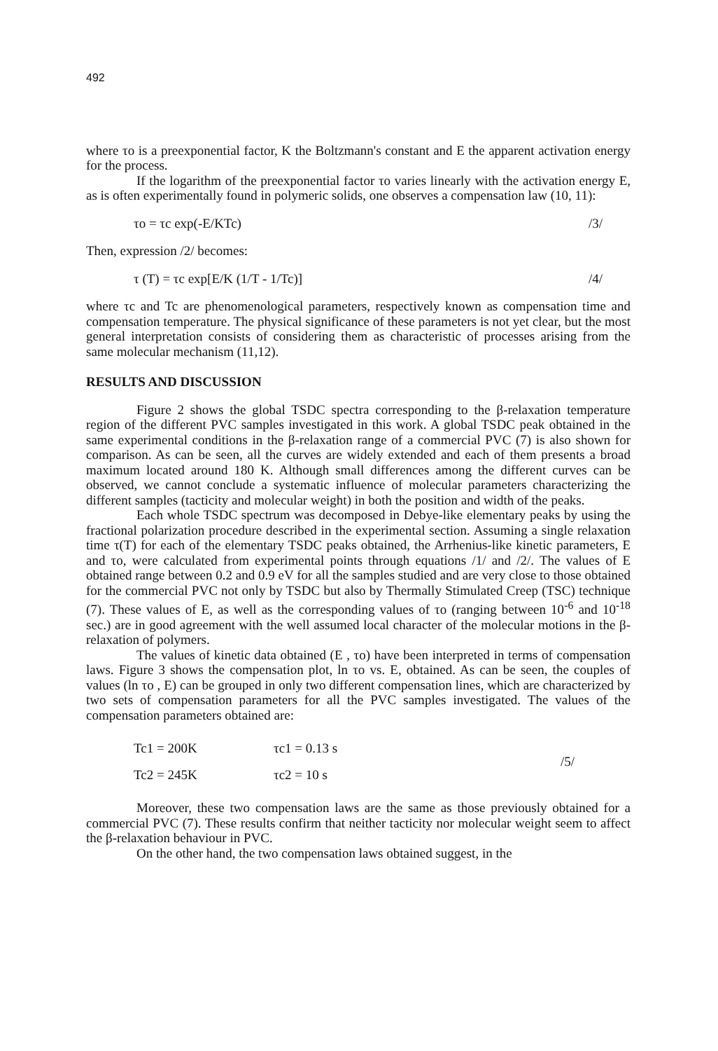492
where τo is a preexponential factor, K the Boltzmann's constant and E the apparent activation energy for the process.
If the logarithm of the preexponential factor τo varies linearly with the activation energy E, as is often experimentally found in polymeric solids, one observes a compensation law (10, 11):
τo = τc exp(-E/KTc) /3/
Then, expression /2/ becomes:
τ (T) = τc exp[E/K (1/T - 1/Tc)] /4/
where τc and Tc are phenomenological parameters, respectively known as compensation time and compensation temperature. The physical significance of these parameters is not yet clear, but the most general interpretation consists of considering them as characteristic of processes arising from the same molecular mechanism (11,12).
RESULTS AND DISCUSSION
Figure 2 shows the global TSDC spectra corresponding to the β-relaxation temperature region of the different PVC samples investigated in this work. A global TSDC peak obtained in the same experimental conditions in the β-relaxation range of a commercial PVC (7) is also shown for comparison. As can be seen, all the curves are widely extended and each of them presents a broad maximum located around 180 K. Although small differences among the different curves can be observed, we cannot conclude a systematic influence of molecular parameters characterizing the different samples (tacticity and molecular weight) in both the position and width of the peaks.
Each whole TSDC spectrum was decomposed in Debye-like elementary peaks by using the fractional polarization procedure described in the experimental section. Assuming a single relaxation time τ(T) for each of the elementary TSDC peaks obtained, the Arrhenius-like kinetic parameters, E and τo, were calculated from experimental points through equations /1/ and /2/. The values of E obtained range between 0.2 and 0.9 eV for all the samples studied and are very close to those obtained for the commercial PVC not only by TSDC but also by Thermally Stimulated Creep (TSC) technique (7). These values of E, as well as the corresponding values of τo (ranging between 10<sup>-6</sup> and 10<sup>-18</sup> sec.) are in good agreement with the well assumed local character of the molecular motions in the β-relaxation of polymers.
The values of kinetic data obtained (E , τo) have been interpreted in terms of compensation laws. Figure 3 shows the compensation plot, ln τo vs. E, obtained. As can be seen, the couples of values (ln τo , E) can be grouped in only two different compensation lines, which are characterized by two sets of compensation parameters for all the PVC samples investigated. The values of the compensation parameters obtained are:
| Tc1 = 200K | τc1 = 0.13 s | /5/ |
| Tc2 = 245K | τc2 = 10 s | |
Moreover, these two compensation laws are the same as those previously obtained for a commercial PVC (7). These results confirm that neither tacticity nor molecular weight seem to affect the β-relaxation behaviour in PVC.
On the other hand, the two compensation laws obtained suggest, in the